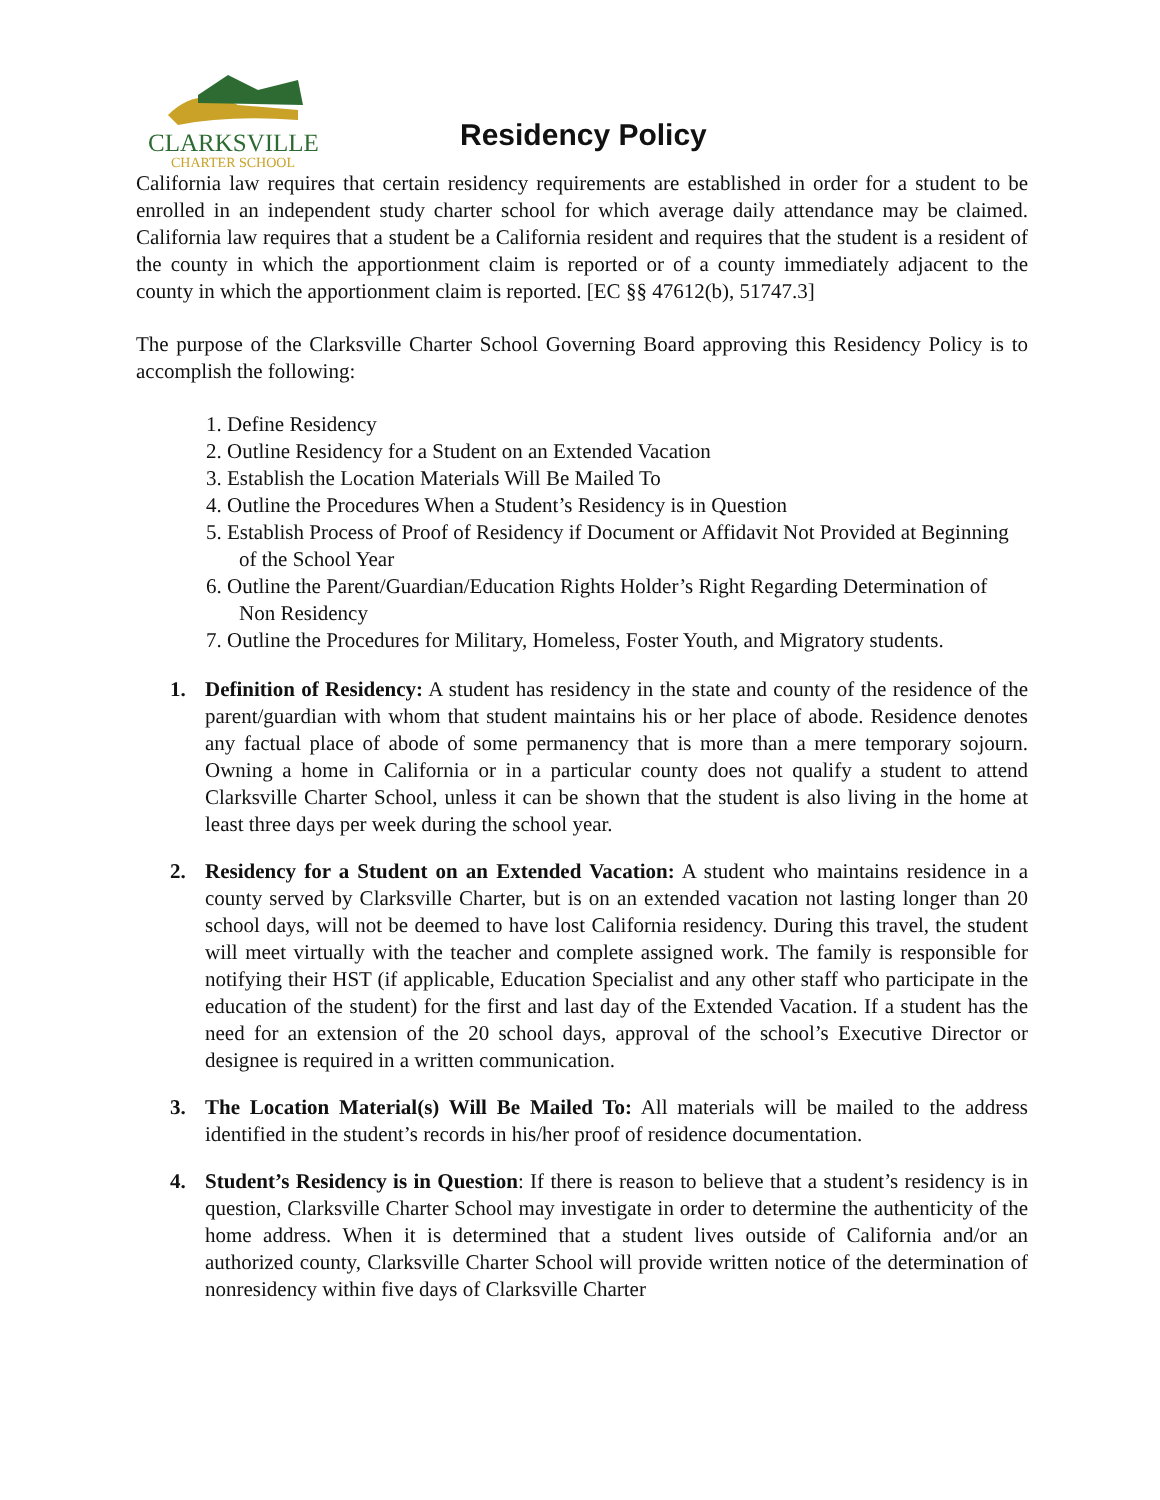CLARKSVILLE
CHARTER SCHOOL
Residency Policy
California law requires that certain residency requirements are established in order for a student to be enrolled in an independent study charter school for which average daily attendance may be claimed. California law requires that a student be a California resident and requires that the student is a resident of the county in which the apportionment claim is reported or of a county immediately adjacent to the county in which the apportionment claim is reported. [EC §§ 47612(b), 51747.3]
The purpose of the Clarksville Charter School Governing Board approving this Residency Policy is to accomplish the following:
1. Define Residency
2. Outline Residency for a Student on an Extended Vacation
3. Establish the Location Materials Will Be Mailed To
4. Outline the Procedures When a Student’s Residency is in Question
5. Establish Process of Proof of Residency if Document or Affidavit Not Provided at Beginning of the School Year
6. Outline the Parent/Guardian/Education Rights Holder’s Right Regarding Determination of Non Residency
7. Outline the Procedures for Military, Homeless, Foster Youth, and Migratory students.
1. Definition of Residency: A student has residency in the state and county of the residence of the parent/guardian with whom that student maintains his or her place of abode. Residence denotes any factual place of abode of some permanency that is more than a mere temporary sojourn. Owning a home in California or in a particular county does not qualify a student to attend Clarksville Charter School, unless it can be shown that the student is also living in the home at least three days per week during the school year.
2. Residency for a Student on an Extended Vacation: A student who maintains residence in a county served by Clarksville Charter, but is on an extended vacation not lasting longer than 20 school days, will not be deemed to have lost California residency. During this travel, the student will meet virtually with the teacher and complete assigned work. The family is responsible for notifying their HST (if applicable, Education Specialist and any other staff who participate in the education of the student) for the first and last day of the Extended Vacation. If a student has the need for an extension of the 20 school days, approval of the school’s Executive Director or designee is required in a written communication.
3. The Location Material(s) Will Be Mailed To: All materials will be mailed to the address identified in the student’s records in his/her proof of residence documentation.
4. Student’s Residency is in Question: If there is reason to believe that a student’s residency is in question, Clarksville Charter School may investigate in order to determine the authenticity of the home address. When it is determined that a student lives outside of California and/or an authorized county, Clarksville Charter School will provide written notice of the determination of nonresidency within five days of Clarksville Charter